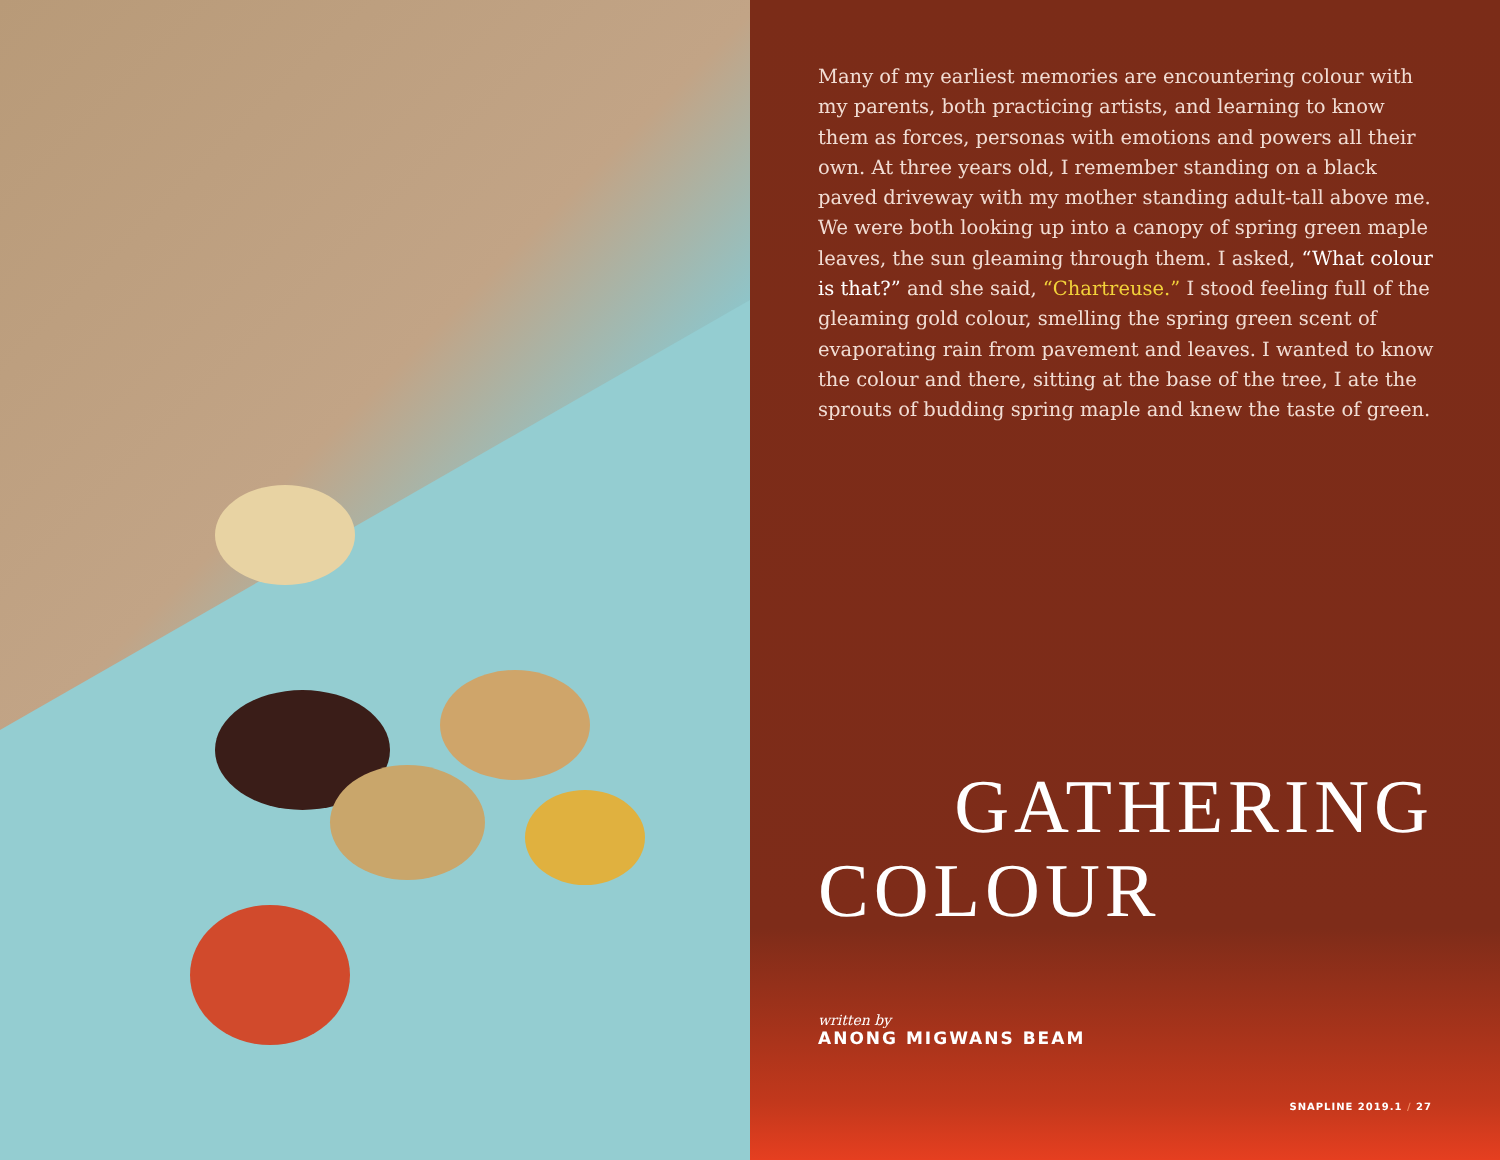Many of my earliest memories are encountering colour with my parents, both practicing artists, and learning to know them as forces, personas with emotions and powers all their own. At three years old, I remember standing on a black paved driveway with my mother standing adult-tall above me. We were both looking up into a canopy of spring green maple leaves, the sun gleaming through them. I asked, “What colour is that?” and she said, “Chartreuse.” I stood feeling full of the gleaming gold colour, smelling the spring green scent of evaporating rain from pavement and leaves. I wanted to know the colour and there, sitting at the base of the tree, I ate the sprouts of budding spring maple and knew the taste of green.
GATHERING
COLOUR
written by
ANONG MIGWANS BEAM
SNAPLINE 2019.1 / 27